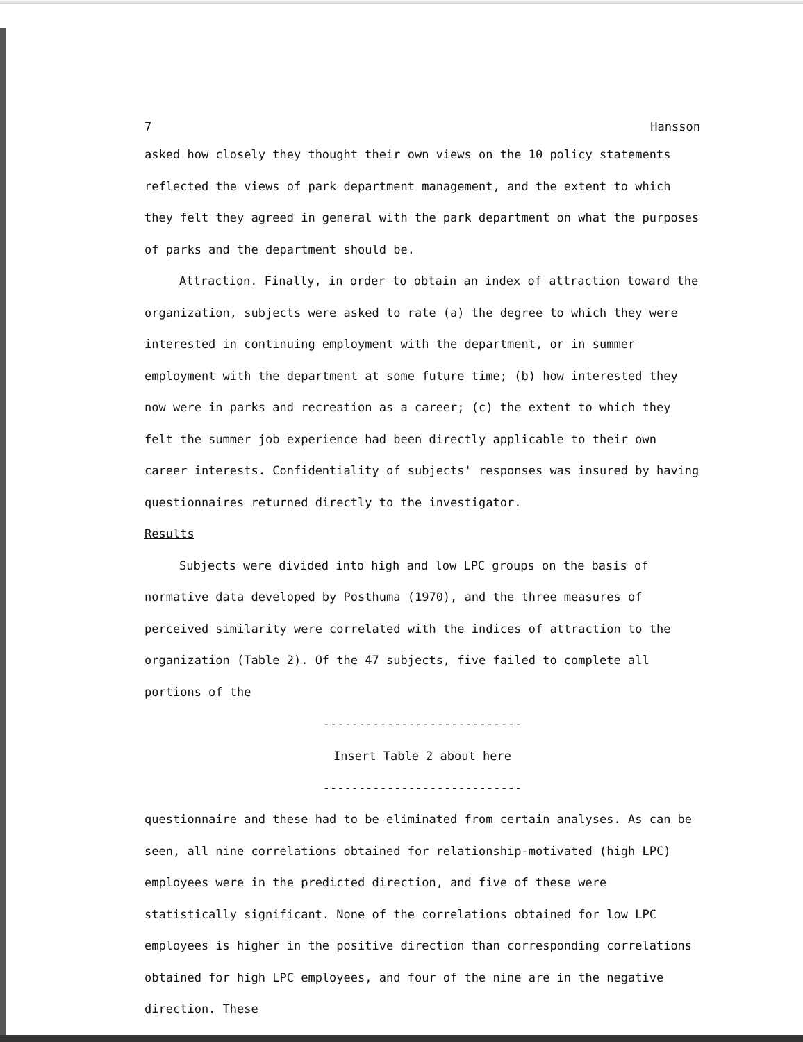7 Hansson
asked how closely they thought their own views on the 10 policy statements reflected the views of park department management, and the extent to which they felt they agreed in general with the park department on what the purposes of parks and the department should be.
Attraction. Finally, in order to obtain an index of attraction toward the organization, subjects were asked to rate (a) the degree to which they were interested in continuing employment with the department, or in summer employment with the department at some future time; (b) how interested they now were in parks and recreation as a career; (c) the extent to which they felt the summer job experience had been directly applicable to their own career interests. Confidentiality of subjects' responses was insured by having questionnaires returned directly to the investigator.
Results
Subjects were divided into high and low LPC groups on the basis of normative data developed by Posthuma (1970), and the three measures of perceived similarity were correlated with the indices of attraction to the organization (Table 2). Of the 47 subjects, five failed to complete all portions of the
----------------------------
Insert Table 2 about here
----------------------------
questionnaire and these had to be eliminated from certain analyses. As can be seen, all nine correlations obtained for relationship-motivated (high LPC) employees were in the predicted direction, and five of these were statistically significant. None of the correlations obtained for low LPC employees is higher in the positive direction than corresponding correlations obtained for high LPC employees, and four of the nine are in the negative direction. These